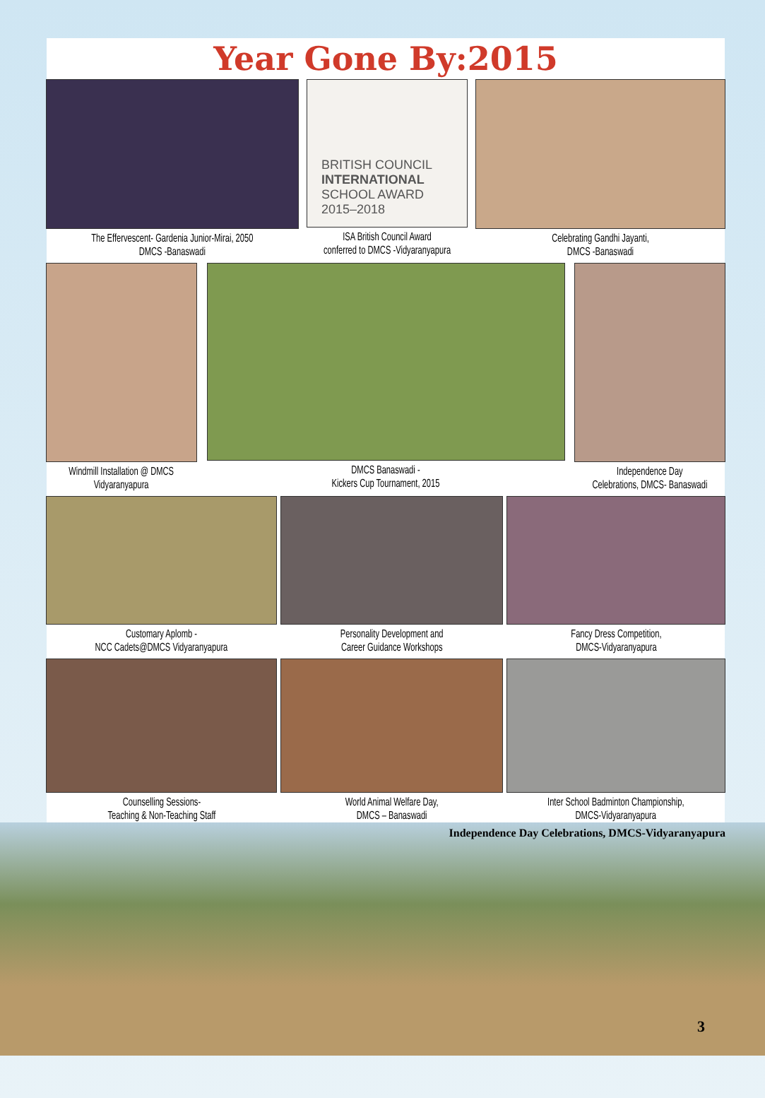Year Gone By:2015
The Effervescent- Gardenia Junior-Mirai, 2050
DMCS -Banaswadi
BRITISH COUNCIL
INTERNATIONAL
SCHOOL AWARD
2015–2018
ISA British Council Award
conferred to DMCS -Vidyaranyapura
Celebrating Gandhi Jayanti,
DMCS -Banaswadi
Windmill Installation @ DMCS
Vidyaranyapura
DMCS Banaswadi -
Kickers Cup Tournament, 2015
Independence Day
Celebrations, DMCS- Banaswadi
Customary Aplomb -
NCC Cadets@DMCS Vidyaranyapura
Personality Development and
Career Guidance Workshops
Fancy Dress Competition,
DMCS-Vidyaranyapura
Counselling Sessions-
Teaching & Non-Teaching Staff
World Animal Welfare Day,
DMCS – Banaswadi
Inter School Badminton Championship,
DMCS-Vidyaranyapura
Independence Day Celebrations, DMCS-Vidyaranyapura
3